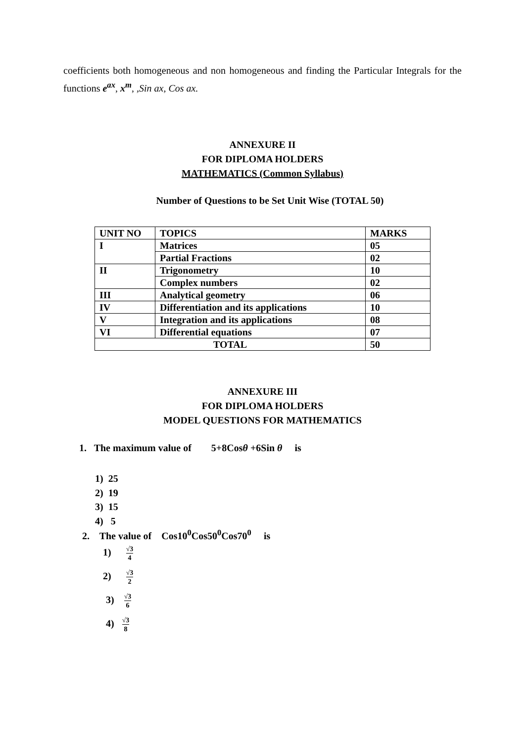coefficients both homogeneous and non homogeneous and finding the Particular Integrals for the functions e<sup>ax</sup>, x<sup>m</sup>, ,Sin ax, Cos ax.
ANNEXURE II
FOR DIPLOMA HOLDERS
MATHEMATICS (Common Syllabus)
Number of Questions to be Set Unit Wise (TOTAL 50)
| UNIT NO | TOPICS | MARKS |
| I | Matrices | 05 |
| | Partial Fractions | 02 |
| II | Trigonometry | 10 |
| | Complex numbers | 02 |
| III | Analytical geometry | 06 |
| IV | Differentiation and its applications | 10 |
| V | Integration and its applications | 08 |
| VI | Differential equations | 07 |
| TOTAL | | 50 |
ANNEXURE III
FOR DIPLOMA HOLDERS
MODEL QUESTIONS FOR MATHEMATICS
1. The maximum value of 5+8Cosθ +6Sin θ is
1) 25
2) 19
3) 15
4) 5
2. The value of Cos10<sup>0</sup>Cos50<sup>0</sup>Cos70<sup>0</sup> is
1) √3 4
2) √3 2
3) √3 6
4) √3 8